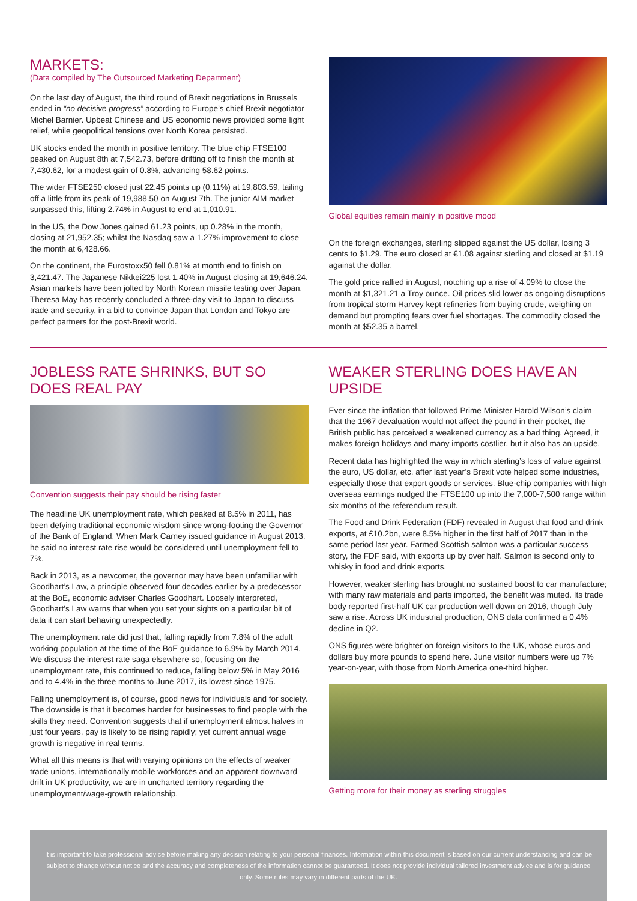MARKETS:
(Data compiled by The Outsourced Marketing Department)
On the last day of August, the third round of Brexit negotiations in Brussels ended in “no decisive progress” according to Europe’s chief Brexit negotiator Michel Barnier. Upbeat Chinese and US economic news provided some light relief, while geopolitical tensions over North Korea persisted.
UK stocks ended the month in positive territory. The blue chip FTSE100 peaked on August 8th at 7,542.73, before drifting off to finish the month at 7,430.62, for a modest gain of 0.8%, advancing 58.62 points.
The wider FTSE250 closed just 22.45 points up (0.11%) at 19,803.59, tailing off a little from its peak of 19,988.50 on August 7th. The junior AIM market surpassed this, lifting 2.74% in August to end at 1,010.91.
In the US, the Dow Jones gained 61.23 points, up 0.28% in the month, closing at 21,952.35; whilst the Nasdaq saw a 1.27% improvement to close the month at 6,428.66.
On the continent, the Eurostoxx50 fell 0.81% at month end to finish on 3,421.47. The Japanese Nikkei225 lost 1.40% in August closing at 19,646.24. Asian markets have been jolted by North Korean missile testing over Japan. Theresa May has recently concluded a three-day visit to Japan to discuss trade and security, in a bid to convince Japan that London and Tokyo are perfect partners for the post-Brexit world.
Global equities remain mainly in positive mood
On the foreign exchanges, sterling slipped against the US dollar, losing 3 cents to $1.29. The euro closed at €1.08 against sterling and closed at $1.19 against the dollar.
The gold price rallied in August, notching up a rise of 4.09% to close the month at $1,321.21 a Troy ounce. Oil prices slid lower as ongoing disruptions from tropical storm Harvey kept refineries from buying crude, weighing on demand but prompting fears over fuel shortages. The commodity closed the month at $52.35 a barrel.
JOBLESS RATE SHRINKS, BUT SO DOES REAL PAY
Convention suggests their pay should be rising faster
The headline UK unemployment rate, which peaked at 8.5% in 2011, has been defying traditional economic wisdom since wrong-footing the Governor of the Bank of England. When Mark Carney issued guidance in August 2013, he said no interest rate rise would be considered until unemployment fell to 7%.
Back in 2013, as a newcomer, the governor may have been unfamiliar with Goodhart’s Law, a principle observed four decades earlier by a predecessor at the BoE, economic adviser Charles Goodhart. Loosely interpreted, Goodhart’s Law warns that when you set your sights on a particular bit of data it can start behaving unexpectedly.
The unemployment rate did just that, falling rapidly from 7.8% of the adult working population at the time of the BoE guidance to 6.9% by March 2014. We discuss the interest rate saga elsewhere so, focusing on the unemployment rate, this continued to reduce, falling below 5% in May 2016 and to 4.4% in the three months to June 2017, its lowest since 1975.
Falling unemployment is, of course, good news for individuals and for society. The downside is that it becomes harder for businesses to find people with the skills they need. Convention suggests that if unemployment almost halves in just four years, pay is likely to be rising rapidly; yet current annual wage growth is negative in real terms.
What all this means is that with varying opinions on the effects of weaker trade unions, internationally mobile workforces and an apparent downward drift in UK productivity, we are in uncharted territory regarding the unemployment/wage-growth relationship.
WEAKER STERLING DOES HAVE AN UPSIDE
Ever since the inflation that followed Prime Minister Harold Wilson’s claim that the 1967 devaluation would not affect the pound in their pocket, the British public has perceived a weakened currency as a bad thing. Agreed, it makes foreign holidays and many imports costlier, but it also has an upside.
Recent data has highlighted the way in which sterling’s loss of value against the euro, US dollar, etc. after last year’s Brexit vote helped some industries, especially those that export goods or services. Blue-chip companies with high overseas earnings nudged the FTSE100 up into the 7,000-7,500 range within six months of the referendum result.
The Food and Drink Federation (FDF) revealed in August that food and drink exports, at £10.2bn, were 8.5% higher in the first half of 2017 than in the same period last year. Farmed Scottish salmon was a particular success story, the FDF said, with exports up by over half. Salmon is second only to whisky in food and drink exports.
However, weaker sterling has brought no sustained boost to car manufacture; with many raw materials and parts imported, the benefit was muted. Its trade body reported first-half UK car production well down on 2016, though July saw a rise. Across UK industrial production, ONS data confirmed a 0.4% decline in Q2.
ONS figures were brighter on foreign visitors to the UK, whose euros and dollars buy more pounds to spend here. June visitor numbers were up 7% year-on-year, with those from North America one-third higher.
Getting more for their money as sterling struggles
It is important to take professional advice before making any decision relating to your personal finances. Information within this document is based on our current understanding and can be subject to change without notice and the accuracy and completeness of the information cannot be guaranteed. It does not provide individual tailored investment advice and is for guidance only. Some rules may vary in different parts of the UK.